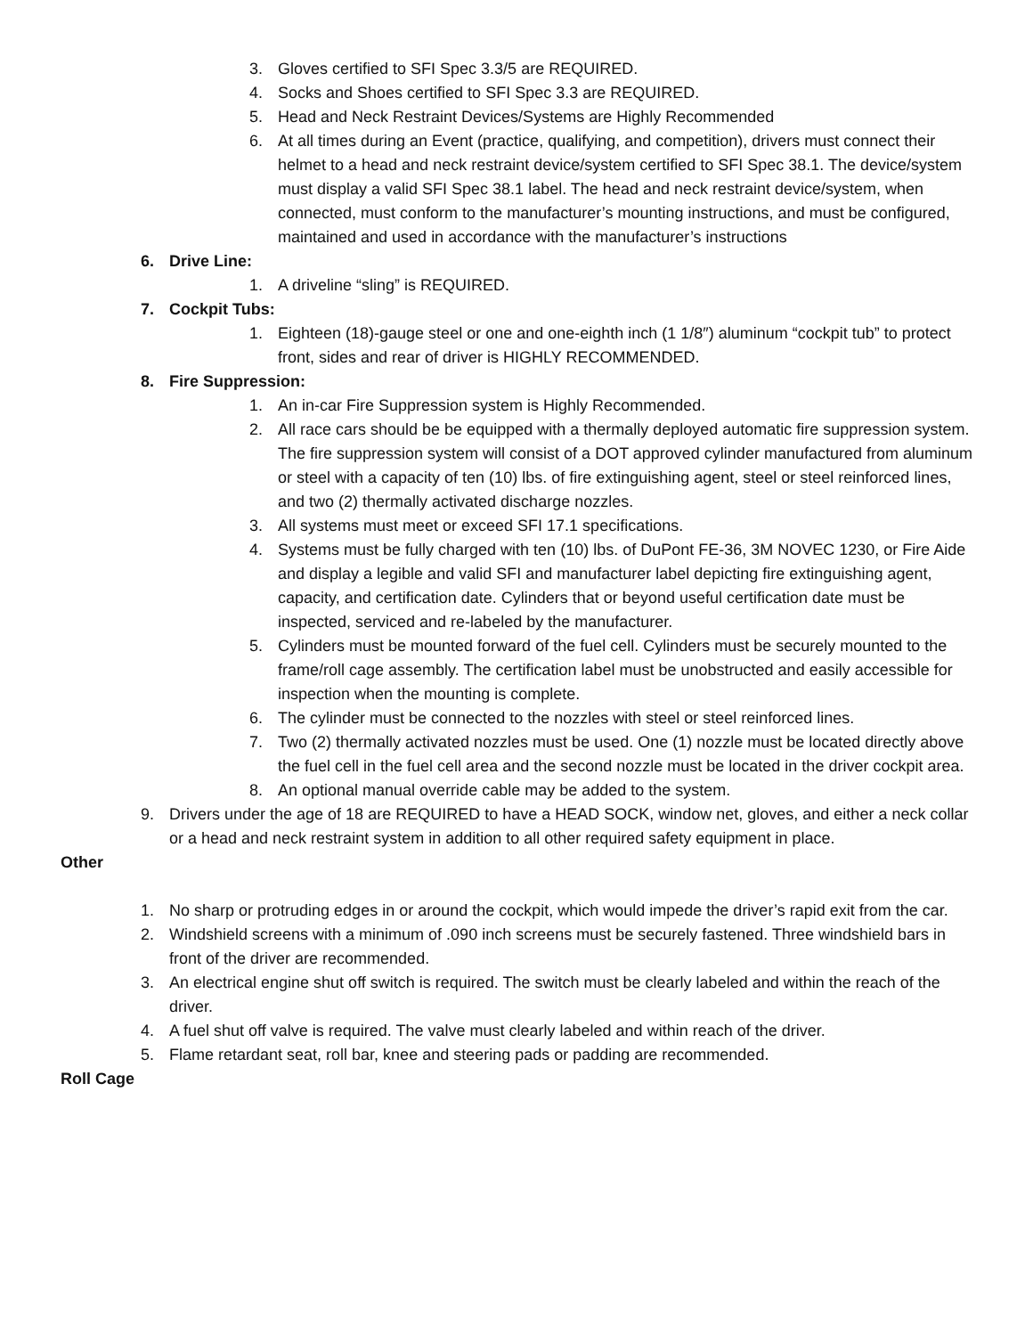3. Gloves certified to SFI Spec 3.3/5 are REQUIRED.
4. Socks and Shoes certified to SFI Spec 3.3 are REQUIRED.
5. Head and Neck Restraint Devices/Systems are Highly Recommended
6. At all times during an Event (practice, qualifying, and competition), drivers must connect their helmet to a head and neck restraint device/system certified to SFI Spec 38.1. The device/system must display a valid SFI Spec 38.1 label. The head and neck restraint device/system, when connected, must conform to the manufacturer’s mounting instructions, and must be configured, maintained and used in accordance with the manufacturer’s instructions
6. Drive Line:
1. A driveline “sling” is REQUIRED.
7. Cockpit Tubs:
1. Eighteen (18)-gauge steel or one and one-eighth inch (1 1/8″) aluminum “cockpit tub” to protect front, sides and rear of driver is HIGHLY RECOMMENDED.
8. Fire Suppression:
1. An in-car Fire Suppression system is Highly Recommended.
2. All race cars should be be equipped with a thermally deployed automatic fire suppression system. The fire suppression system will consist of a DOT approved cylinder manufactured from aluminum or steel with a capacity of ten (10) lbs. of fire extinguishing agent, steel or steel reinforced lines, and two (2) thermally activated discharge nozzles.
3. All systems must meet or exceed SFI 17.1 specifications.
4. Systems must be fully charged with ten (10) lbs. of DuPont FE-36, 3M NOVEC 1230, or Fire Aide and display a legible and valid SFI and manufacturer label depicting fire extinguishing agent, capacity, and certification date. Cylinders that or beyond useful certification date must be inspected, serviced and re-labeled by the manufacturer.
5. Cylinders must be mounted forward of the fuel cell. Cylinders must be securely mounted to the frame/roll cage assembly. The certification label must be unobstructed and easily accessible for inspection when the mounting is complete.
6. The cylinder must be connected to the nozzles with steel or steel reinforced lines.
7. Two (2) thermally activated nozzles must be used. One (1) nozzle must be located directly above the fuel cell in the fuel cell area and the second nozzle must be located in the driver cockpit area.
8. An optional manual override cable may be added to the system.
9. Drivers under the age of 18 are REQUIRED to have a HEAD SOCK, window net, gloves, and either a neck collar or a head and neck restraint system in addition to all other required safety equipment in place.
Other
1. No sharp or protruding edges in or around the cockpit, which would impede the driver’s rapid exit from the car.
2. Windshield screens with a minimum of .090 inch screens must be securely fastened. Three windshield bars in front of the driver are recommended.
3. An electrical engine shut off switch is required. The switch must be clearly labeled and within the reach of the driver.
4. A fuel shut off valve is required. The valve must clearly labeled and within reach of the driver.
5. Flame retardant seat, roll bar, knee and steering pads or padding are recommended.
Roll Cage